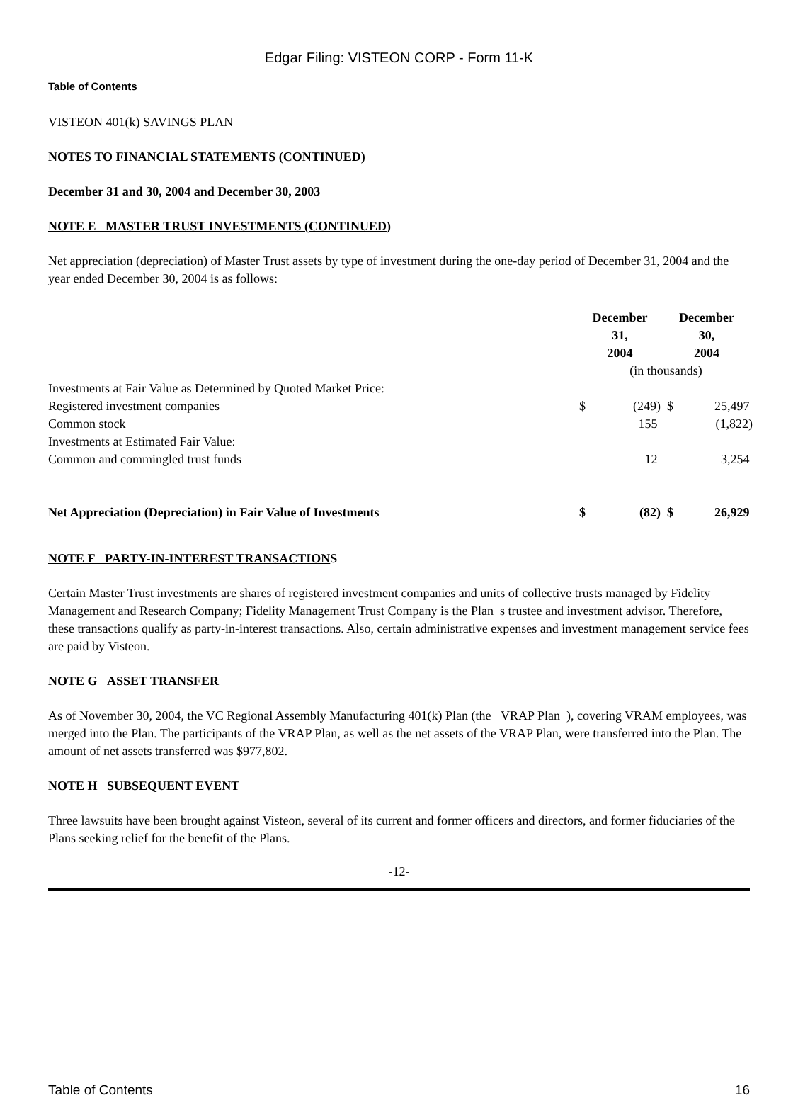Edgar Filing: VISTEON CORP - Form 11-K
Table of Contents
VISTEON 401(k) SAVINGS PLAN
NOTES TO FINANCIAL STATEMENTS (CONTINUED)
December 31 and 30, 2004 and December 30, 2003
NOTE E MASTER TRUST INVESTMENTS (CONTINUED)
Net appreciation (depreciation) of Master Trust assets by type of investment during the one-day period of December 31, 2004 and the year ended December 30, 2004 is as follows:
| | December 31, 2004 | | December 30, 2004 | |
| | (in thousands) | | | |
| Investments at Fair Value as Determined by Quoted Market Price: | | | | |
| Registered investment companies | $ | (249) | $ | 25,497 |
| Common stock | | 155 | | (1,822) |
| Investments at Estimated Fair Value: | | | | |
| Common and commingled trust funds | | 12 | | 3,254 |
| Net Appreciation (Depreciation) in Fair Value of Investments | $ | (82) | $ | 26,929 |
NOTE F PARTY-IN-INTEREST TRANSACTIONS
Certain Master Trust investments are shares of registered investment companies and units of collective trusts managed by Fidelity Management and Research Company; Fidelity Management Trust Company is the Plan s trustee and investment advisor. Therefore, these transactions qualify as party-in-interest transactions. Also, certain administrative expenses and investment management service fees are paid by Visteon.
NOTE G ASSET TRANSFER
As of November 30, 2004, the VC Regional Assembly Manufacturing 401(k) Plan (the VRAP Plan ), covering VRAM employees, was merged into the Plan. The participants of the VRAP Plan, as well as the net assets of the VRAP Plan, were transferred into the Plan. The amount of net assets transferred was $977,802.
NOTE H SUBSEQUENT EVENT
Three lawsuits have been brought against Visteon, several of its current and former officers and directors, and former fiduciaries of the Plans seeking relief for the benefit of the Plans.
-12-
Table of Contents 16